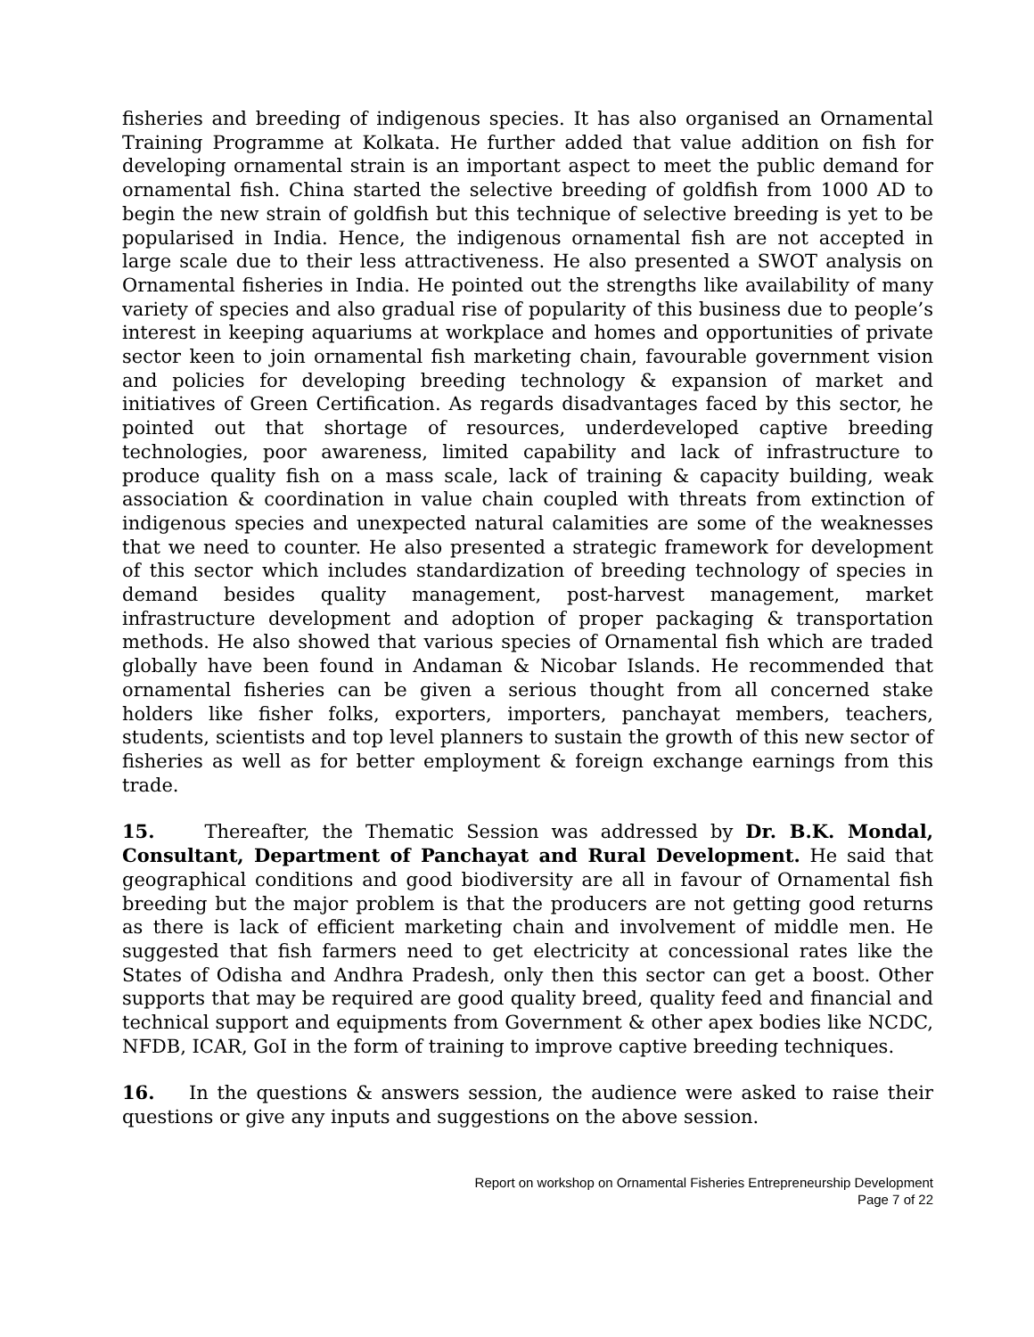fisheries and breeding of indigenous species. It has also organised an Ornamental Training Programme at Kolkata. He further added that value addition on fish for developing ornamental strain is an important aspect to meet the public demand for ornamental fish. China started the selective breeding of goldfish from 1000 AD to begin the new strain of goldfish but this technique of selective breeding is yet to be popularised in India. Hence, the indigenous ornamental fish are not accepted in large scale due to their less attractiveness. He also presented a SWOT analysis on Ornamental fisheries in India. He pointed out the strengths like availability of many variety of species and also gradual rise of popularity of this business due to people’s interest in keeping aquariums at workplace and homes and opportunities of private sector keen to join ornamental fish marketing chain, favourable government vision and policies for developing breeding technology & expansion of market and initiatives of Green Certification. As regards disadvantages faced by this sector, he pointed out that shortage of resources, underdeveloped captive breeding technologies, poor awareness, limited capability and lack of infrastructure to produce quality fish on a mass scale, lack of training & capacity building, weak association & coordination in value chain coupled with threats from extinction of indigenous species and unexpected natural calamities are some of the weaknesses that we need to counter. He also presented a strategic framework for development of this sector which includes standardization of breeding technology of species in demand besides quality management, post-harvest management, market infrastructure development and adoption of proper packaging & transportation methods. He also showed that various species of Ornamental fish which are traded globally have been found in Andaman & Nicobar Islands. He recommended that ornamental fisheries can be given a serious thought from all concerned stake holders like fisher folks, exporters, importers, panchayat members, teachers, students, scientists and top level planners to sustain the growth of this new sector of fisheries as well as for better employment & foreign exchange earnings from this trade.
15. Thereafter, the Thematic Session was addressed by Dr. B.K. Mondal, Consultant, Department of Panchayat and Rural Development. He said that geographical conditions and good biodiversity are all in favour of Ornamental fish breeding but the major problem is that the producers are not getting good returns as there is lack of efficient marketing chain and involvement of middle men. He suggested that fish farmers need to get electricity at concessional rates like the States of Odisha and Andhra Pradesh, only then this sector can get a boost. Other supports that may be required are good quality breed, quality feed and financial and technical support and equipments from Government & other apex bodies like NCDC, NFDB, ICAR, GoI in the form of training to improve captive breeding techniques.
16. In the questions & answers session, the audience were asked to raise their questions or give any inputs and suggestions on the above session.
Report on workshop on Ornamental Fisheries Entrepreneurship Development
Page 7 of 22